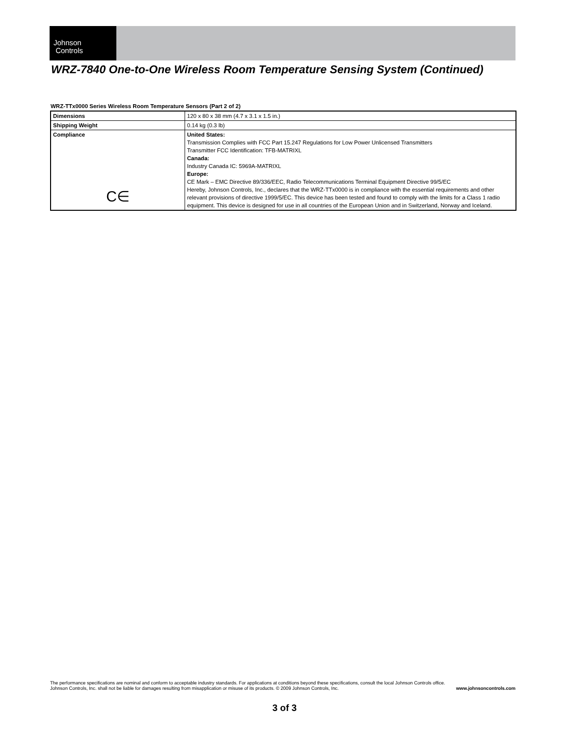Johnson
Controls
WRZ-7840 One-to-One Wireless Room Temperature Sensing System (Continued)
WRZ-TTx0000 Series Wireless Room Temperature Sensors (Part 2 of 2)
| Dimensions | 120 x 80 x 38 mm (4.7 x 3.1 x 1.5 in.) |
| Shipping Weight | 0.14 kg (0.3 lb) |
| Compliance C∈ | United States: Transmission Complies with FCC Part 15.247 Regulations for Low Power Unlicensed Transmitters Transmitter FCC Identification: TFB-MATRIXL Canada: Industry Canada IC: 5969A-MATRIXL Europe: CE Mark – EMC Directive 89/336/EEC, Radio Telecommunications Terminal Equipment Directive 99/5/EC Hereby, Johnson Controls, Inc., declares that the WRZ-TTx0000 is in compliance with the essential requirements and other relevant provisions of directive 1999/5/EC. This device has been tested and found to comply with the limits for a Class 1 radio equipment. This device is designed for use in all countries of the European Union and in Switzerland, Norway and Iceland. |
The performance specifications are nominal and conform to acceptable industry standards. For applications at conditions beyond these specifications, consult the local Johnson Controls office.
Johnson Controls, Inc. shall not be liable for damages resulting from misapplication or misuse of its products. © 2009 Johnson Controls, Inc. www.johnsoncontrols.com
3 of 3